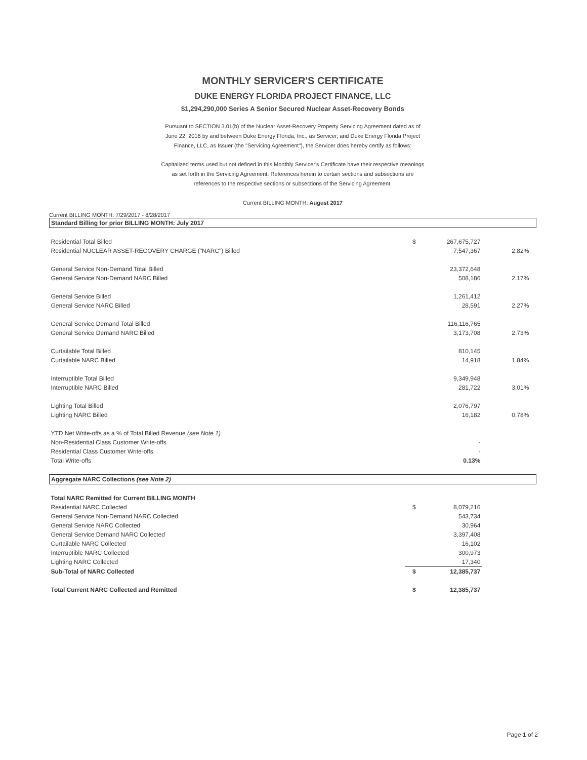MONTHLY SERVICER'S CERTIFICATE
DUKE ENERGY FLORIDA PROJECT FINANCE, LLC
$1,294,290,000 Series A Senior Secured Nuclear Asset-Recovery Bonds
Pursuant to SECTION 3.01(b) of the Nuclear Asset-Recovery Property Servicing Agreement dated as of June 22, 2016 by and between Duke Energy Florida, Inc., as Servicer, and Duke Energy Florida Project Finance, LLC, as Issuer (the "Servicing Agreement"), the Servicer does hereby certify as follows:
Capitalized terms used but not defined in this Monthly Servicer's Certificate have their respective meanings as set forth in the Servicing Agreement. References herein to certain sections and subsections are references to the respective sections or subsections of the Servicing Agreement.
Current BILLING MONTH: August 2017
Current BILLING MONTH: 7/29/2017 - 8/28/2017
| Standard Billing for prior BILLING MONTH: July 2017 | | | | |
| Residential Total Billed | $ | 267,675,727 | | |
| Residential NUCLEAR ASSET-RECOVERY CHARGE ("NARC") Billed | | 7,547,367 | 2.82% | |
| General Service Non-Demand Total Billed | | 23,372,648 | | |
| General Service Non-Demand NARC Billed | | 508,186 | 2.17% | |
| General Service Billed | | 1,261,412 | | |
| General Service NARC Billed | | 28,591 | 2.27% | |
| General Service Demand Total Billed | | 116,116,765 | | |
| General Service Demand NARC Billed | | 3,173,708 | 2.73% | |
| Curtailable Total Billed | | 810,145 | | |
| Curtailable NARC Billed | | 14,918 | 1.84% | |
| Interruptible Total Billed | | 9,349,948 | | |
| Interruptible NARC Billed | | 281,722 | 3.01% | |
| Lighting Total Billed | | 2,076,797 | | |
| Lighting NARC Billed | | 16,182 | 0.78% | |
| YTD Net Write-offs as a % of Total Billed Revenue (see Note 1) | | | | |
| Non-Residential Class Customer Write-offs | | - | | |
| Residential Class Customer Write-offs | | - | | |
| Total Write-offs | | 0.13% | | |
| Aggregate NARC Collections (see Note 2) | | | | |
| Total NARC Remitted for Current BILLING MONTH | | | | |
| Residential NARC Collected | $ | 8,079,216 | | |
| General Service Non-Demand NARC Collected | | 543,734 | | |
| General Service NARC Collected | | 30,964 | | |
| General Service Demand NARC Collected | | 3,397,408 | | |
| Curtailable NARC Collected | | 16,102 | | |
| Interruptible NARC Collected | | 300,973 | | |
| Lighting NARC Collected | | 17,340 | | |
| Sub-Total of NARC Collected | $ | 12,385,737 | | |
| Total Current NARC Collected and Remitted | $ | 12,385,737 | | |
Page 1 of 2